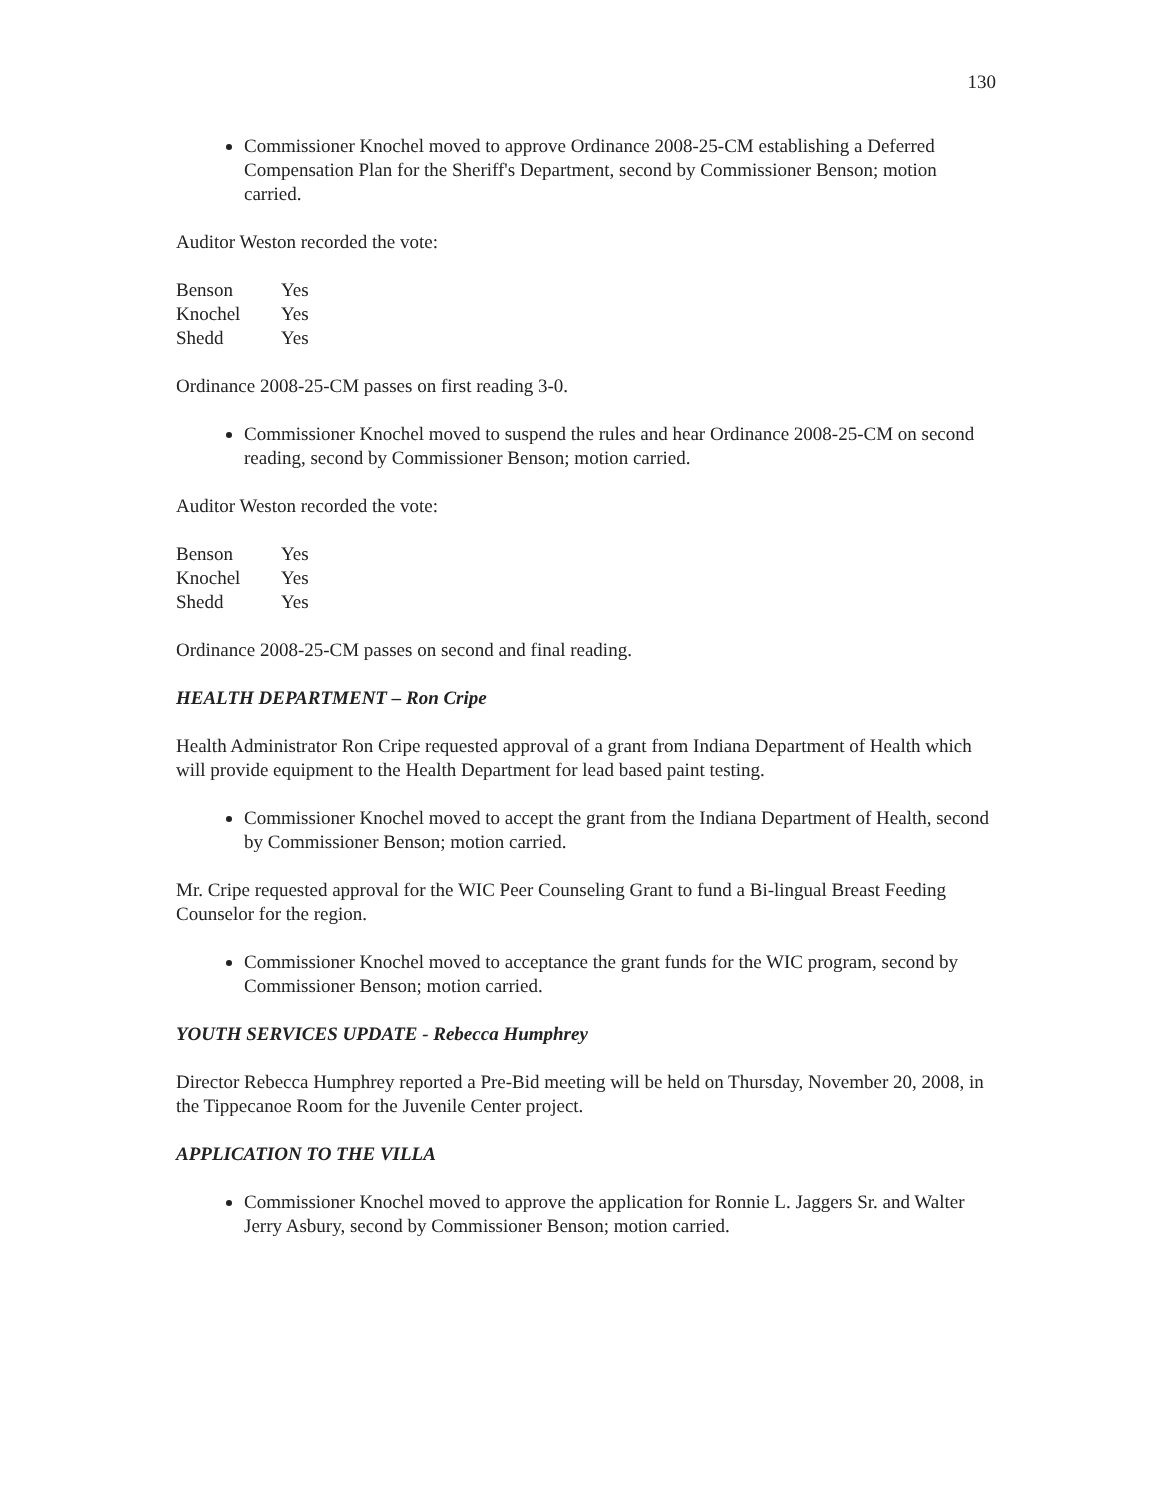130
Commissioner Knochel moved to approve Ordinance 2008-25-CM establishing a Deferred Compensation Plan for the Sheriff's Department, second by Commissioner Benson; motion carried.
Auditor Weston recorded the vote:
| Benson | Yes |
| Knochel | Yes |
| Shedd | Yes |
Ordinance 2008-25-CM passes on first reading 3-0.
Commissioner Knochel moved to suspend the rules and hear Ordinance 2008-25-CM on second reading, second by Commissioner Benson; motion carried.
Auditor Weston recorded the vote:
| Benson | Yes |
| Knochel | Yes |
| Shedd | Yes |
Ordinance 2008-25-CM passes on second and final reading.
HEALTH DEPARTMENT – Ron Cripe
Health Administrator Ron Cripe requested approval of a grant from Indiana Department of Health which will provide equipment to the Health Department for lead based paint testing.
Commissioner Knochel moved to accept the grant from the Indiana Department of Health, second by Commissioner Benson; motion carried.
Mr. Cripe requested approval for the WIC Peer Counseling Grant to fund a Bi-lingual Breast Feeding Counselor for the region.
Commissioner Knochel moved to acceptance the grant funds for the WIC program, second by Commissioner Benson; motion carried.
YOUTH SERVICES UPDATE - Rebecca Humphrey
Director Rebecca Humphrey reported a Pre-Bid meeting will be held on Thursday, November 20, 2008, in the Tippecanoe Room for the Juvenile Center project.
APPLICATION TO THE VILLA
Commissioner Knochel moved to approve the application for Ronnie L. Jaggers Sr. and Walter Jerry Asbury, second by Commissioner Benson; motion carried.